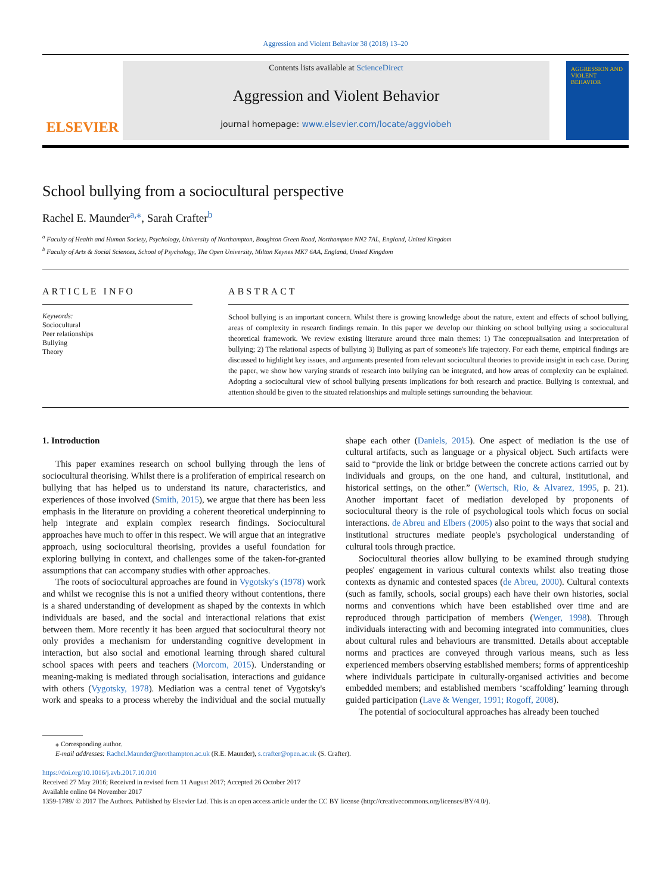Aggression and Violent Behavior 38 (2018) 13–20
ELSEVIER
Contents lists available at ScienceDirect
Aggression and Violent Behavior
journal homepage: www.elsevier.com/locate/aggviobeh
AGGRESSION AND VIOLENT BEHAVIOR
School bullying from a sociocultural perspective
Rachel E. Maunder<sup>a,⁎</sup>, Sarah Crafter<sup>b</sup>
<sup>a</sup> Faculty of Health and Human Society, Psychology, University of Northampton, Boughton Green Road, Northampton NN2 7AL, England, United Kingdom
<sup>b</sup> Faculty of Arts & Social Sciences, School of Psychology, The Open University, Milton Keynes MK7 6AA, England, United Kingdom
ARTICLE INFO
Keywords:
Sociocultural
Peer relationships
Bullying
Theory
ABSTRACT
School bullying is an important concern. Whilst there is growing knowledge about the nature, extent and effects of school bullying, areas of complexity in research findings remain. In this paper we develop our thinking on school bullying using a sociocultural theoretical framework. We review existing literature around three main themes: 1) The conceptualisation and interpretation of bullying; 2) The relational aspects of bullying 3) Bullying as part of someone's life trajectory. For each theme, empirical findings are discussed to highlight key issues, and arguments presented from relevant sociocultural theories to provide insight in each case. During the paper, we show how varying strands of research into bullying can be integrated, and how areas of complexity can be explained. Adopting a sociocultural view of school bullying presents implications for both research and practice. Bullying is contextual, and attention should be given to the situated relationships and multiple settings surrounding the behaviour.
1. Introduction
This paper examines research on school bullying through the lens of sociocultural theorising. Whilst there is a proliferation of empirical research on bullying that has helped us to understand its nature, characteristics, and experiences of those involved (Smith, 2015), we argue that there has been less emphasis in the literature on providing a coherent theoretical underpinning to help integrate and explain complex research findings. Sociocultural approaches have much to offer in this respect. We will argue that an integrative approach, using sociocultural theorising, provides a useful foundation for exploring bullying in context, and challenges some of the taken-for-granted assumptions that can accompany studies with other approaches.
The roots of sociocultural approaches are found in Vygotsky's (1978) work and whilst we recognise this is not a unified theory without contentions, there is a shared understanding of development as shaped by the contexts in which individuals are based, and the social and interactional relations that exist between them. More recently it has been argued that sociocultural theory not only provides a mechanism for understanding cognitive development in interaction, but also social and emotional learning through shared cultural school spaces with peers and teachers (Morcom, 2015). Understanding or meaning-making is mediated through socialisation, interactions and guidance with others (Vygotsky, 1978). Mediation was a central tenet of Vygotsky's work and speaks to a process whereby the individual and the social mutually shape each other (Daniels, 2015). One aspect of mediation is the use of cultural artifacts, such as language or a physical object. Such artifacts were said to “provide the link or bridge between the concrete actions carried out by individuals and groups, on the one hand, and cultural, institutional, and historical settings, on the other.” (Wertsch, Rio, & Alvarez, 1995, p. 21). Another important facet of mediation developed by proponents of sociocultural theory is the role of psychological tools which focus on social interactions. de Abreu and Elbers (2005) also point to the ways that social and institutional structures mediate people's psychological understanding of cultural tools through practice.
Sociocultural theories allow bullying to be examined through studying peoples' engagement in various cultural contexts whilst also treating those contexts as dynamic and contested spaces (de Abreu, 2000). Cultural contexts (such as family, schools, social groups) each have their own histories, social norms and conventions which have been established over time and are reproduced through participation of members (Wenger, 1998). Through individuals interacting with and becoming integrated into communities, clues about cultural rules and behaviours are transmitted. Details about acceptable norms and practices are conveyed through various means, such as less experienced members observing established members; forms of apprenticeship where individuals participate in culturally-organised activities and become embedded members; and established members ‘scaffolding’ learning through guided participation (Lave & Wenger, 1991; Rogoff, 2008).
The potential of sociocultural approaches has already been touched
⁎ Corresponding author.
E-mail addresses: Rachel.Maunder@northampton.ac.uk (R.E. Maunder), s.crafter@open.ac.uk (S. Crafter).
https://doi.org/10.1016/j.avb.2017.10.010
Received 27 May 2016; Received in revised form 11 August 2017; Accepted 26 October 2017
Available online 04 November 2017
1359-1789/ © 2017 The Authors. Published by Elsevier Ltd. This is an open access article under the CC BY license (http://creativecommons.org/licenses/BY/4.0/).